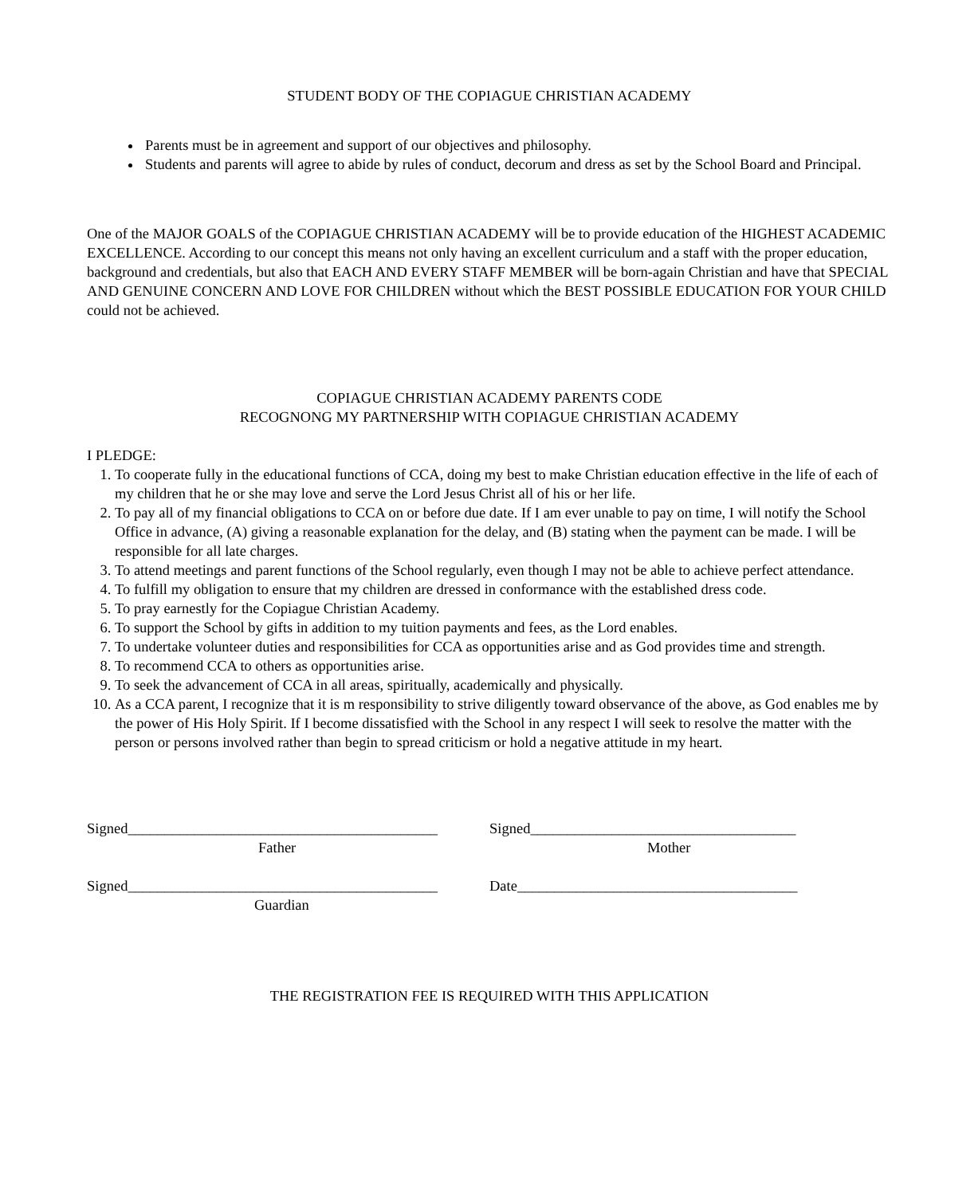STUDENT BODY OF THE COPIAGUE CHRISTIAN ACADEMY
Parents must be in agreement and support of our objectives and philosophy.
Students and parents will agree to abide by rules of conduct, decorum and dress as set by the School Board and Principal.
One of the MAJOR GOALS of the COPIAGUE CHRISTIAN ACADEMY will be to provide education of the HIGHEST ACADEMIC EXCELLENCE. According to our concept this means not only having an excellent curriculum and a staff with the proper education, background and credentials, but also that EACH AND EVERY STAFF MEMBER will be born-again Christian and have that SPECIAL AND GENUINE CONCERN AND LOVE FOR CHILDREN without which the BEST POSSIBLE EDUCATION FOR YOUR CHILD could not be achieved.
COPIAGUE CHRISTIAN ACADEMY PARENTS CODE
RECOGNONG MY PARTNERSHIP WITH COPIAGUE CHRISTIAN ACADEMY
I PLEDGE:
1. To cooperate fully in the educational functions of CCA, doing my best to make Christian education effective in the life of each of my children that he or she may love and serve the Lord Jesus Christ all of his or her life.
2. To pay all of my financial obligations to CCA on or before due date. If I am ever unable to pay on time, I will notify the School Office in advance, (A) giving a reasonable explanation for the delay, and (B) stating when the payment can be made. I will be responsible for all late charges.
3. To attend meetings and parent functions of the School regularly, even though I may not be able to achieve perfect attendance.
4. To fulfill my obligation to ensure that my children are dressed in conformance with the established dress code.
5. To pray earnestly for the Copiague Christian Academy.
6. To support the School by gifts in addition to my tuition payments and fees, as the Lord enables.
7. To undertake volunteer duties and responsibilities for CCA as opportunities arise and as God provides time and strength.
8. To recommend CCA to others as opportunities arise.
9. To seek the advancement of CCA in all areas, spiritually, academically and physically.
10. As a CCA parent, I recognize that it is m responsibility to strive diligently toward observance of the above, as God enables me by the power of His Holy Spirit. If I become dissatisfied with the School in any respect I will seek to resolve the matter with the person or persons involved rather than begin to spread criticism or hold a negative attitude in my heart.
Signed__________________________________________
Father
Signed____________________________________
Mother
Signed__________________________________________
Guardian
Date______________________________________
THE REGISTRATION FEE IS REQUIRED WITH THIS APPLICATION